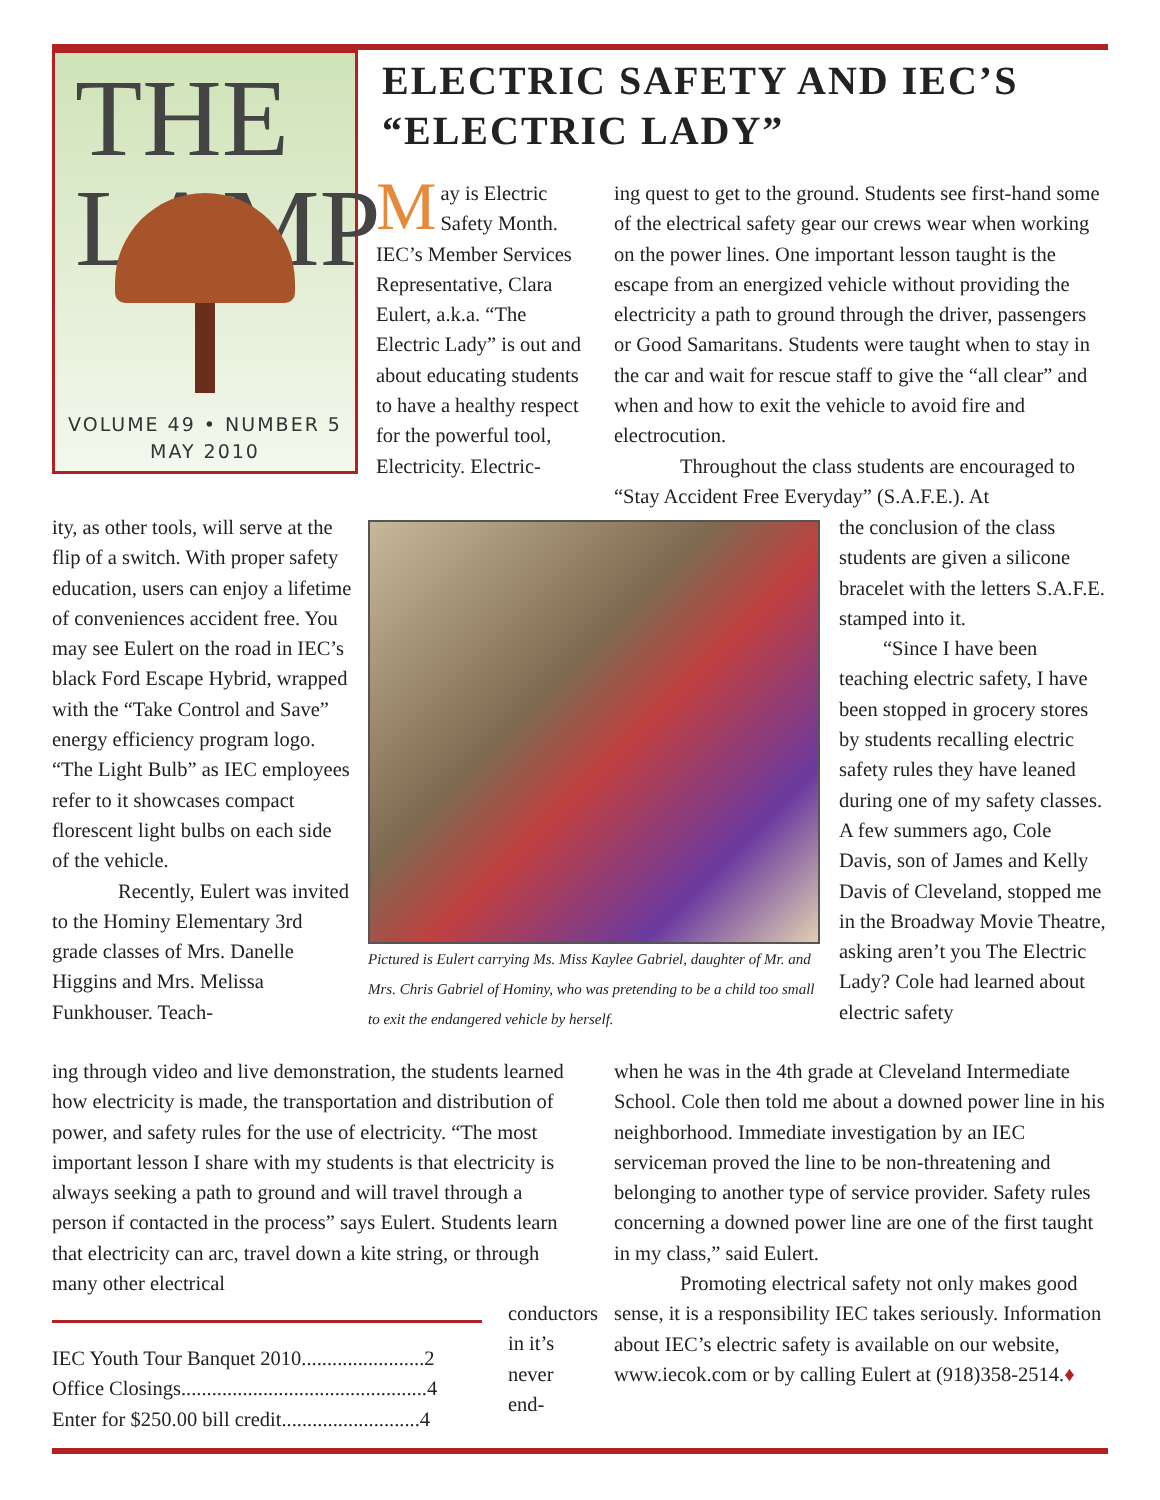THE LAMP
VOLUME 49 • NUMBER 5
MAY 2010
ELECTRIC SAFETY AND IEC’S
“ELECTRIC LADY”
May is Electric Safety Month. IEC’s Member Services Representative, Clara Eulert, a.k.a. “The Electric Lady” is out and about educating students to have a healthy respect for the powerful tool, Electricity. Electric-
ing quest to get to the ground. Students see first-hand some of the electrical safety gear our crews wear when working on the power lines. One important lesson taught is the escape from an energized vehicle without providing the electricity a path to ground through the driver, passengers or Good Samaritans. Students were taught when to stay in the car and wait for rescue staff to give the “all clear” and when and how to exit the vehicle to avoid fire and electrocution.
Throughout the class students are encouraged to “Stay Accident Free Everyday” (S.A.F.E.). At
ity, as other tools, will serve at the flip of a switch. With proper safety education, users can enjoy a lifetime of conveniences accident free. You may see Eulert on the road in IEC’s black Ford Escape Hybrid, wrapped with the “Take Control and Save” energy efficiency program logo. “The Light Bulb” as IEC employees refer to it showcases compact florescent light bulbs on each side of the vehicle.
Recently, Eulert was invited to the Hominy Elementary 3rd grade classes of Mrs. Danelle Higgins and Mrs. Melissa Funkhouser. Teach-
Pictured is Eulert carrying Ms. Miss Kaylee Gabriel, daughter of Mr. and Mrs. Chris Gabriel of Hominy, who was pretending to be a child too small to exit the endangered vehicle by herself.
the conclusion of the class students are given a silicone bracelet with the letters S.A.F.E. stamped into it.
“Since I have been teaching electric safety, I have been stopped in grocery stores by students recalling electric safety rules they have leaned during one of my safety classes. A few summers ago, Cole Davis, son of James and Kelly Davis of Cleveland, stopped me in the Broadway Movie Theatre, asking aren’t you The Electric Lady? Cole had learned about electric safety
ing through video and live demonstration, the students learned how electricity is made, the transportation and distribution of power, and safety rules for the use of electricity. “The most important lesson I share with my students is that electricity is always seeking a path to ground and will travel through a person if contacted in the process” says Eulert. Students learn that electricity can arc, travel down a kite string, or through many other electrical
IEC Youth Tour Banquet 2010........................2
Office Closings................................................4
Enter for $250.00 bill credit...........................4
conductors in it’s never end-
when he was in the 4th grade at Cleveland Intermediate School. Cole then told me about a downed power line in his neighborhood. Immediate investigation by an IEC serviceman proved the line to be non-threatening and belonging to another type of service provider. Safety rules concerning a downed power line are one of the first taught in my class,” said Eulert.
Promoting electrical safety not only makes good sense, it is a responsibility IEC takes seriously. Information about IEC’s electric safety is available on our website, www.iecok.com or by calling Eulert at (918)358-2514.♦